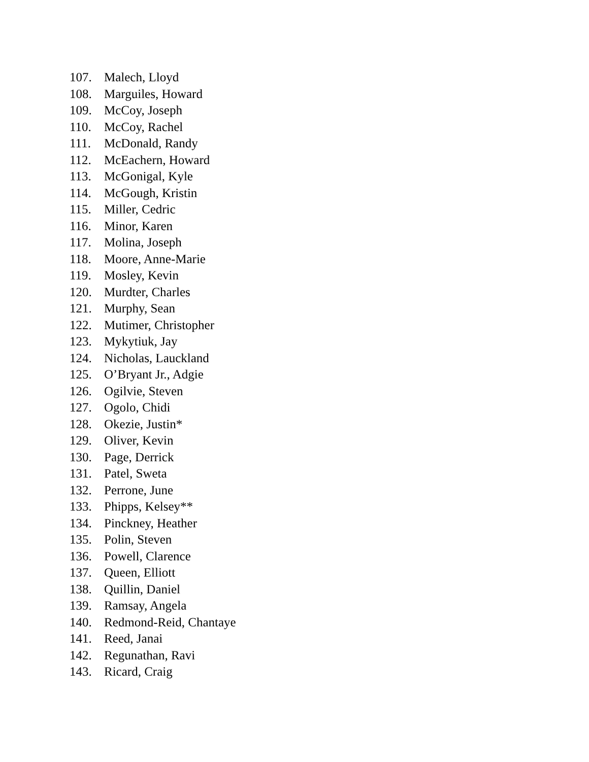107. Malech, Lloyd
108. Marguiles, Howard
109. McCoy, Joseph
110. McCoy, Rachel
111. McDonald, Randy
112. McEachern, Howard
113. McGonigal, Kyle
114. McGough, Kristin
115. Miller, Cedric
116. Minor, Karen
117. Molina, Joseph
118. Moore, Anne-Marie
119. Mosley, Kevin
120. Murdter, Charles
121. Murphy, Sean
122. Mutimer, Christopher
123. Mykytiuk, Jay
124. Nicholas, Lauckland
125. O’Bryant Jr., Adgie
126. Ogilvie, Steven
127. Ogolo, Chidi
128. Okezie, Justin*
129. Oliver, Kevin
130. Page, Derrick
131. Patel, Sweta
132. Perrone, June
133. Phipps, Kelsey**
134. Pinckney, Heather
135. Polin, Steven
136. Powell, Clarence
137. Queen, Elliott
138. Quillin, Daniel
139. Ramsay, Angela
140. Redmond-Reid, Chantaye
141. Reed, Janai
142. Regunathan, Ravi
143. Ricard, Craig